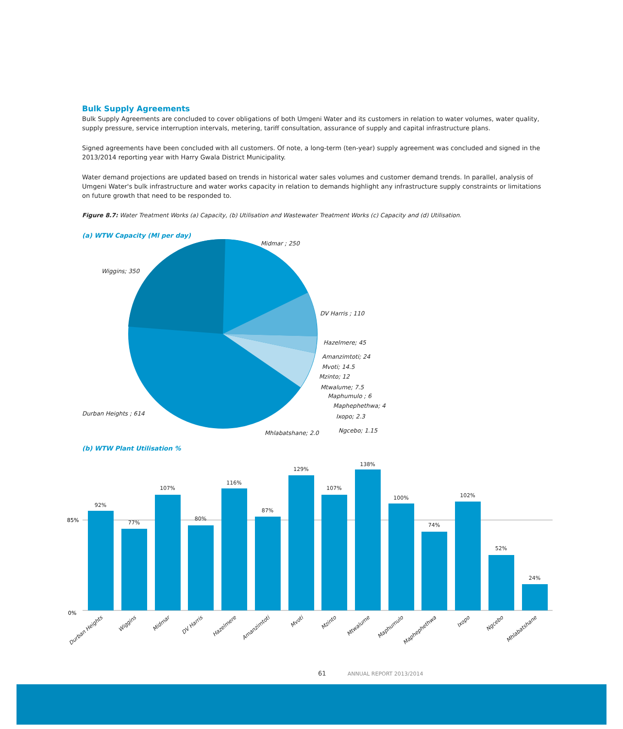Bulk Supply Agreements
Bulk Supply Agreements are concluded to cover obligations of both Umgeni Water and its customers in relation to water volumes, water quality, supply pressure, service interruption intervals, metering, tariff consultation, assurance of supply and capital infrastructure plans.
Signed agreements have been concluded with all customers. Of note, a long-term (ten-year) supply agreement was concluded and signed in the 2013/2014 reporting year with Harry Gwala District Municipality.
Water demand projections are updated based on trends in historical water sales volumes and customer demand trends. In parallel, analysis of Umgeni Water's bulk infrastructure and water works capacity in relation to demands highlight any infrastructure supply constraints or limitations on future growth that need to be responded to.
Figure 8.7: Water Treatment Works (a) Capacity, (b) Utilisation and Wastewater Treatment Works (c) Capacity and (d) Utilisation.
(a) WTW Capacity (Ml per day)
Midmar ; 250
Wiggins; 350
DV Harris ; 110
Hazelmere; 45
Amanzimtoti; 24
Mvoti; 14.5
Mzinto; 12
Mtwalume; 7.5
Maphumulo ; 6
Maphephethwa; 4
Ixopo; 2.3
Ngcebo; 1.15
Durban Heights ; 614
Mhlabatshane; 2.0
(b) WTW Plant Utilisation %
85%
0%
92%
77%
107%
80%
116%
87%
129%
107%
138%
100%
74%
102%
52%
24%
Durban Heights
Wiggins
Midmar
DV Harris
Hazelmere
Amanzimtoti
Mvoti
Mzinto
Mtwalume
Maphumulo
Maphephethwa
Ixopo
Ngcebo
Mhlabatshane
61 ANNUAL REPORT 2013/2014